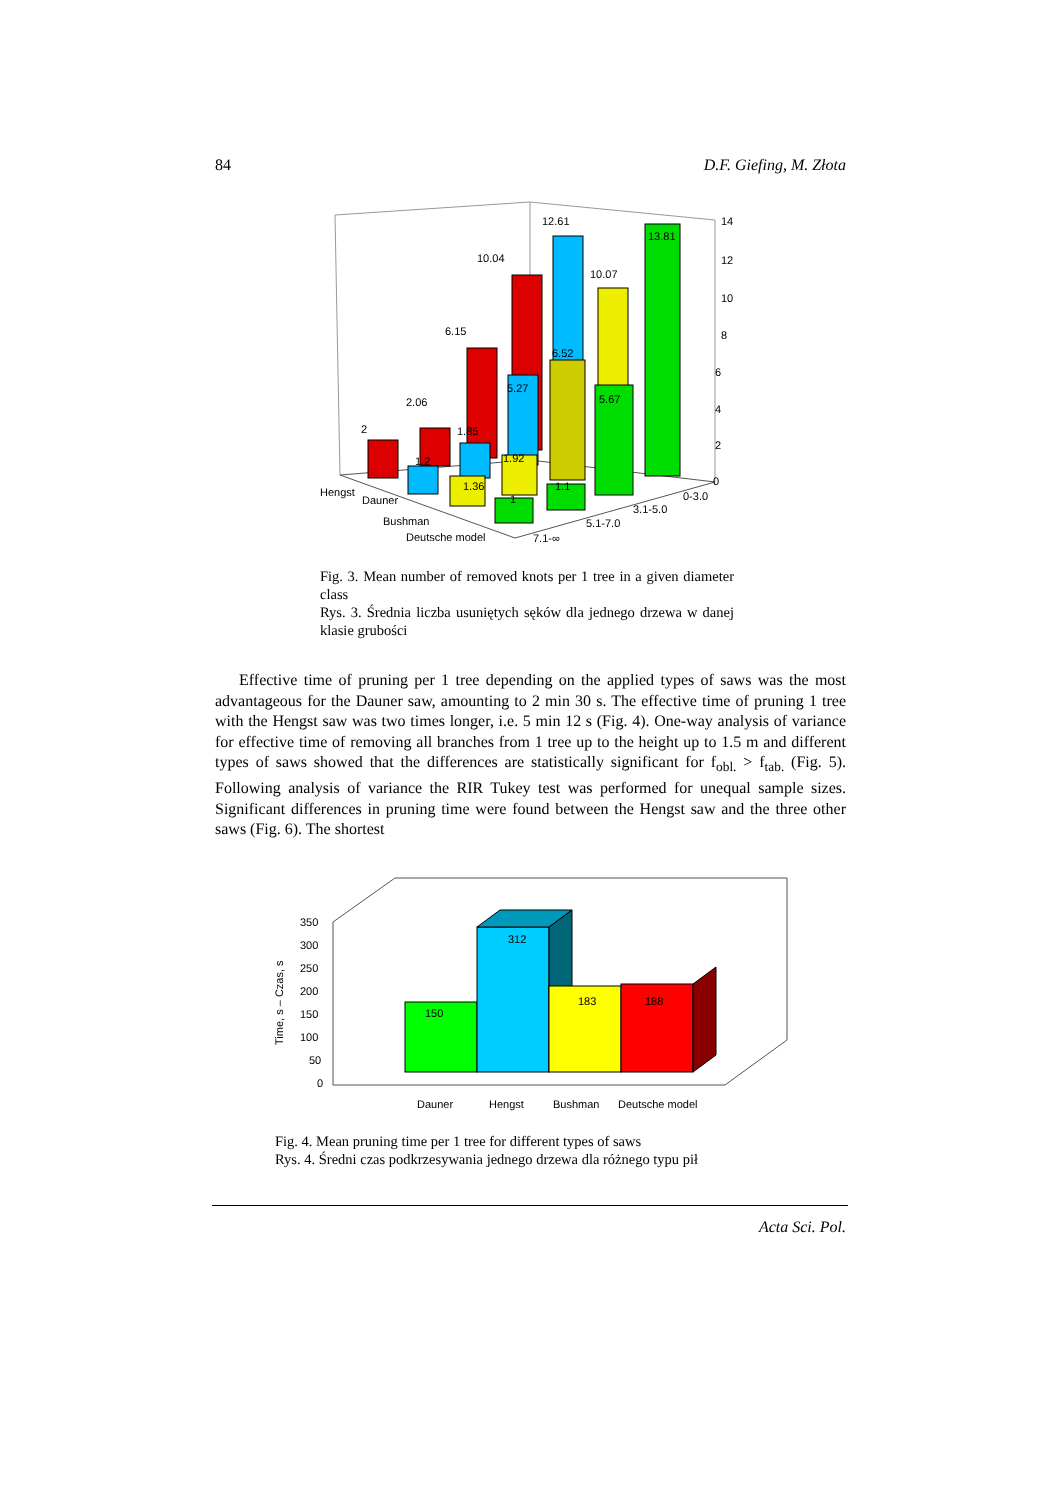84 D.F. Giefing, M. Złota
12.61
10.04
10.07
13.81
6.15
6.52
5.27
5.67
2.06
2
1.85
1.2
1.92
1.36
1.1
1
14
12
10
8
6
4
2
0
0-3.0
3.1-5.0
5.1-7.0
7.1-∞
Hengst
Dauner
Bushman
Deutsche model
Fig. 3. Mean number of removed knots per 1 tree in a given diameter class
Rys. 3. Średnia liczba usuniętych sęków dla jednego drzewa w danej klasie grubości
Effective time of pruning per 1 tree depending on the applied types of saws was the most advantageous for the Dauner saw, amounting to 2 min 30 s. The effective time of pruning 1 tree with the Hengst saw was two times longer, i.e. 5 min 12 s (Fig. 4). One-way analysis of variance for effective time of removing all branches from 1 tree up to the height up to 1.5 m and different types of saws showed that the differences are statistically significant for f<sub>obl.</sub> > f<sub>tab.</sub> (Fig. 5). Following analysis of variance the RIR Tukey test was performed for unequal sample sizes. Significant differences in pruning time were found between the Hengst saw and the three other saws (Fig. 6). The shortest
150
312
183
188
350
300
250
200
150
100
50
0
Dauner
Hengst
Bushman
Deutsche model
Time, s – Czas, s
Fig. 4. Mean pruning time per 1 tree for different types of saws
Rys. 4. Średni czas podkrzesywania jednego drzewa dla różnego typu pił
Acta Sci. Pol.